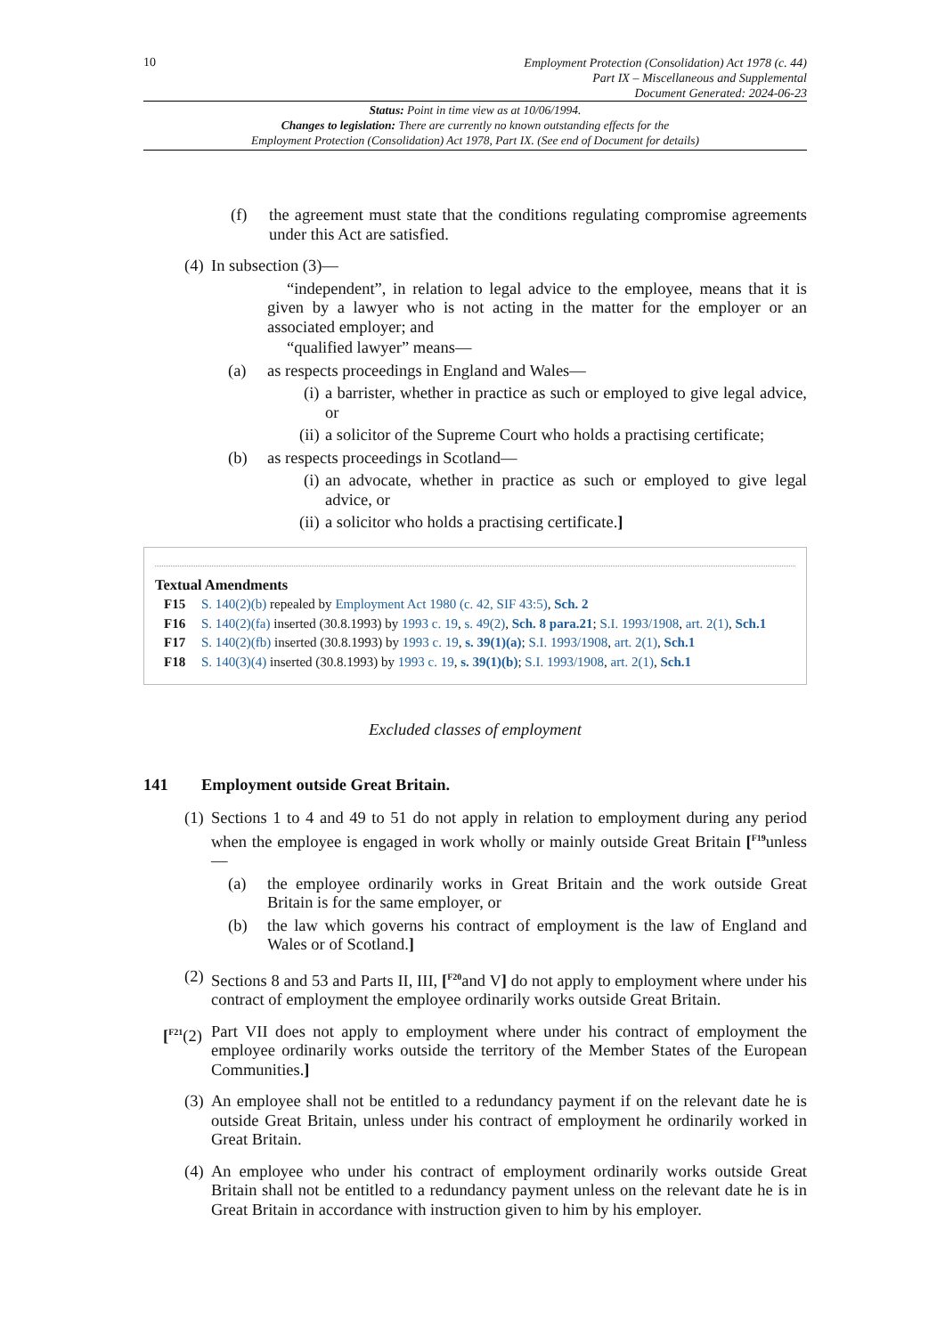10
Employment Protection (Consolidation) Act 1978 (c. 44)
Part IX – Miscellaneous and Supplemental
Document Generated: 2024-06-23
Status: Point in time view as at 10/06/1994.
Changes to legislation: There are currently no known outstanding effects for the
Employment Protection (Consolidation) Act 1978, Part IX. (See end of Document for details)
(f) the agreement must state that the conditions regulating compromise agreements under this Act are satisfied.
(4) In subsection (3)—
“independent”, in relation to legal advice to the employee, means that it is given by a lawyer who is not acting in the matter for the employer or an associated employer; and
“qualified lawyer” means—
(a) as respects proceedings in England and Wales—
(i) a barrister, whether in practice as such or employed to give legal advice, or
(ii) a solicitor of the Supreme Court who holds a practising certificate;
(b) as respects proceedings in Scotland—
(i) an advocate, whether in practice as such or employed to give legal advice, or
(ii) a solicitor who holds a practising certificate.]
Textual Amendments
F15 S. 140(2)(b) repealed by Employment Act 1980 (c. 42, SIF 43:5), Sch. 2
F16 S. 140(2)(fa) inserted (30.8.1993) by 1993 c. 19, s. 49(2), Sch. 8 para.21; S.I. 1993/1908, art. 2(1), Sch.1
F17 S. 140(2)(fb) inserted (30.8.1993) by 1993 c. 19, s. 39(1)(a); S.I. 1993/1908, art. 2(1), Sch.1
F18 S. 140(3)(4) inserted (30.8.1993) by 1993 c. 19, s. 39(1)(b); S.I. 1993/1908, art. 2(1), Sch.1
Excluded classes of employment
141 Employment outside Great Britain.
(1) Sections 1 to 4 and 49 to 51 do not apply in relation to employment during any period when the employee is engaged in work wholly or mainly outside Great Britain [<sup>F19</sup>unless—
(a) the employee ordinarily works in Great Britain and the work outside Great Britain is for the same employer, or
(b) the law which governs his contract of employment is the law of England and Wales or of Scotland.]
(2) Sections 8 and 53 and Parts II, III, [<sup>F20</sup>and V] do not apply to employment where under his contract of employment the employee ordinarily works outside Great Britain.
[<sup>F21</sup>(2) Part VII does not apply to employment where under his contract of employment the employee ordinarily works outside the territory of the Member States of the European Communities.]
(3) An employee shall not be entitled to a redundancy payment if on the relevant date he is outside Great Britain, unless under his contract of employment he ordinarily worked in Great Britain.
(4) An employee who under his contract of employment ordinarily works outside Great Britain shall not be entitled to a redundancy payment unless on the relevant date he is in Great Britain in accordance with instruction given to him by his employer.